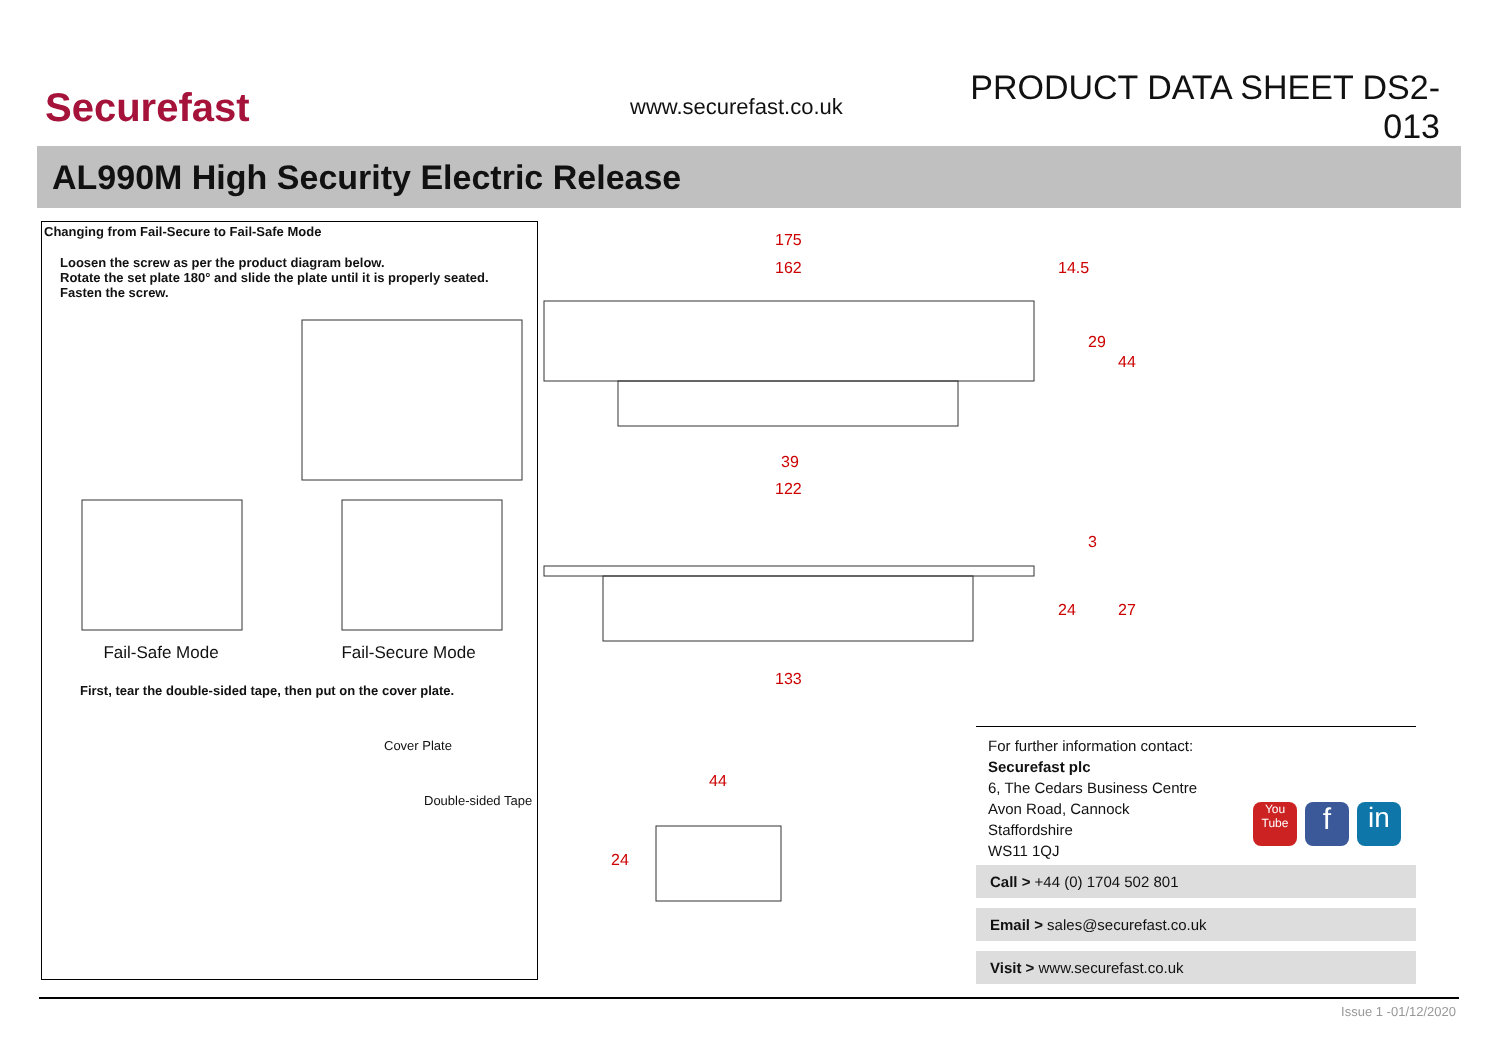Securefast
www.securefast.co.uk
PRODUCT DATA SHEET DS2-013
AL990M High Security Electric Release
Changing from Fail-Secure to Fail-Safe Mode
Loosen the screw as per the product diagram below.
Rotate the set plate 180° and slide the plate until it is properly seated.
Fasten the screw.
Fail-Safe Mode Fail-Secure Mode
First, tear the double-sided tape, then put on the cover plate.
Cover Plate
Double-sided Tape
175
162 14.5
29
44
39
122
3
24 27
133
44
24
For further information contact:
Securefast plc
6, The Cedars Business Centre
Avon Road, Cannock
Staffordshire
WS11 1QJ
You Tube f in
Call > +44 (0) 1704 502 801
Email > sales@securefast.co.uk
Visit > www.securefast.co.uk
Issue 1 -01/12/2020